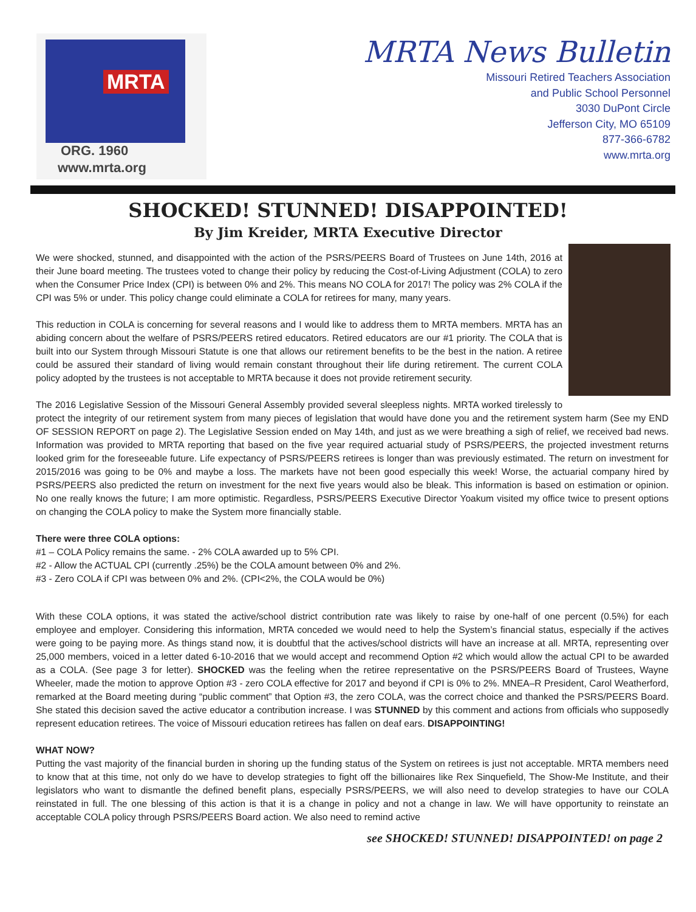MRTA
ORG. 1960
www.mrta.org
MRTA News Bulletin
Missouri Retired Teachers Association
and Public School Personnel
3030 DuPont Circle
Jefferson City, MO 65109
877-366-6782
www.mrta.org
SHOCKED! STUNNED! DISAPPOINTED!
By Jim Kreider, MRTA Executive Director
We were shocked, stunned, and disappointed with the action of the PSRS/PEERS Board of Trustees on June 14th, 2016 at their June board meeting. The trustees voted to change their policy by reducing the Cost-of-Living Adjustment (COLA) to zero when the Consumer Price Index (CPI) is between 0% and 2%. This means NO COLA for 2017! The policy was 2% COLA if the CPI was 5% or under. This policy change could eliminate a COLA for retirees for many, many years.
This reduction in COLA is concerning for several reasons and I would like to address them to MRTA members. MRTA has an abiding concern about the welfare of PSRS/PEERS retired educators. Retired educators are our #1 priority. The COLA that is built into our System through Missouri Statute is one that allows our retirement benefits to be the best in the nation. A retiree could be assured their standard of living would remain constant throughout their life during retirement. The current COLA policy adopted by the trustees is not acceptable to MRTA because it does not provide retirement security.
The 2016 Legislative Session of the Missouri General Assembly provided several sleepless nights. MRTA worked tirelessly to protect the integrity of our retirement system from many pieces of legislation that would have done you and the retirement system harm (See my END OF SESSION REPORT on page 2). The Legislative Session ended on May 14th, and just as we were breathing a sigh of relief, we received bad news. Information was provided to MRTA reporting that based on the five year required actuarial study of PSRS/PEERS, the projected investment returns looked grim for the foreseeable future. Life expectancy of PSRS/PEERS retirees is longer than was previously estimated. The return on investment for 2015/2016 was going to be 0% and maybe a loss. The markets have not been good especially this week! Worse, the actuarial company hired by PSRS/PEERS also predicted the return on investment for the next five years would also be bleak. This information is based on estimation or opinion. No one really knows the future; I am more optimistic. Regardless, PSRS/PEERS Executive Director Yoakum visited my office twice to present options on changing the COLA policy to make the System more financially stable.
There were three COLA options:
#1 – COLA Policy remains the same. - 2% COLA awarded up to 5% CPI.
#2 - Allow the ACTUAL CPI (currently .25%) be the COLA amount between 0% and 2%.
#3 - Zero COLA if CPI was between 0% and 2%. (CPI<2%, the COLA would be 0%)
With these COLA options, it was stated the active/school district contribution rate was likely to raise by one-half of one percent (0.5%) for each employee and employer. Considering this information, MRTA conceded we would need to help the System’s financial status, especially if the actives were going to be paying more. As things stand now, it is doubtful that the actives/school districts will have an increase at all. MRTA, representing over 25,000 members, voiced in a letter dated 6-10-2016 that we would accept and recommend Option #2 which would allow the actual CPI to be awarded as a COLA. (See page 3 for letter). SHOCKED was the feeling when the retiree representative on the PSRS/PEERS Board of Trustees, Wayne Wheeler, made the motion to approve Option #3 - zero COLA effective for 2017 and beyond if CPI is 0% to 2%. MNEA–R President, Carol Weatherford, remarked at the Board meeting during “public comment” that Option #3, the zero COLA, was the correct choice and thanked the PSRS/PEERS Board. She stated this decision saved the active educator a contribution increase. I was STUNNED by this comment and actions from officials who supposedly represent education retirees. The voice of Missouri education retirees has fallen on deaf ears. DISAPPOINTING!
WHAT NOW?
Putting the vast majority of the financial burden in shoring up the funding status of the System on retirees is just not acceptable. MRTA members need to know that at this time, not only do we have to develop strategies to fight off the billionaires like Rex Sinquefield, The Show-Me Institute, and their legislators who want to dismantle the defined benefit plans, especially PSRS/PEERS, we will also need to develop strategies to have our COLA reinstated in full. The one blessing of this action is that it is a change in policy and not a change in law. We will have opportunity to reinstate an acceptable COLA policy through PSRS/PEERS Board action. We also need to remind active
see SHOCKED! STUNNED! DISAPPOINTED! on page 2